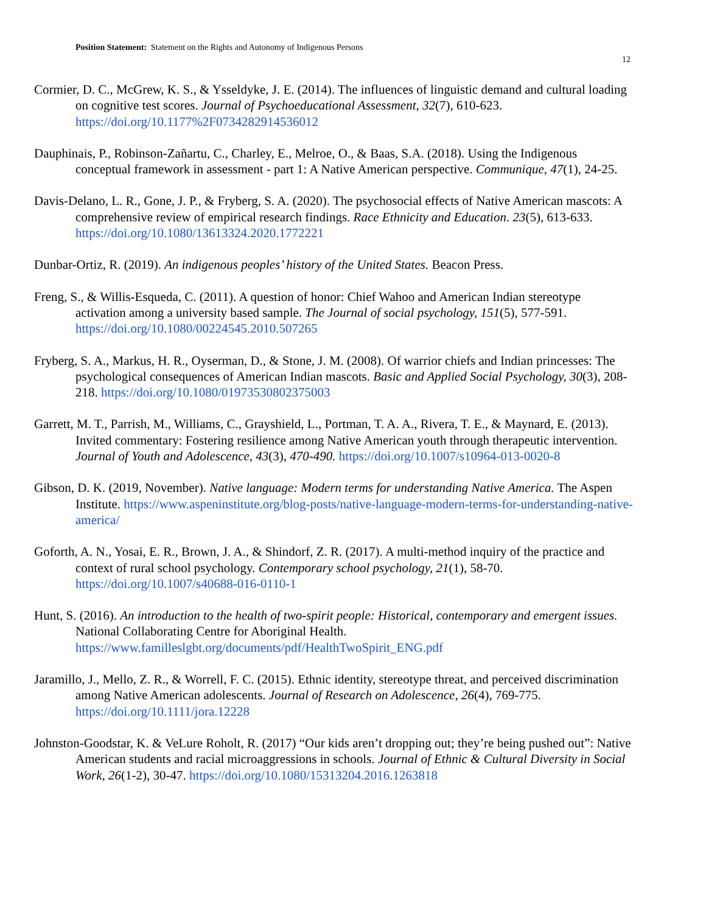Position Statement: Statement on the Rights and Autonomy of Indigenous Persons
12
Cormier, D. C., McGrew, K. S., & Ysseldyke, J. E. (2014). The influences of linguistic demand and cultural loading on cognitive test scores. Journal of Psychoeducational Assessment, 32(7), 610-623. https://doi.org/10.1177%2F0734282914536012
Dauphinais, P., Robinson-Zañartu, C., Charley, E., Melroe, O., & Baas, S.A. (2018). Using the Indigenous conceptual framework in assessment - part 1: A Native American perspective. Communique, 47(1), 24-25.
Davis-Delano, L. R., Gone, J. P., & Fryberg, S. A. (2020). The psychosocial effects of Native American mascots: A comprehensive review of empirical research findings. Race Ethnicity and Education. 23(5), 613-633. https://doi.org/10.1080/13613324.2020.1772221
Dunbar-Ortiz, R. (2019). An indigenous peoples’ history of the United States. Beacon Press.
Freng, S., & Willis-Esqueda, C. (2011). A question of honor: Chief Wahoo and American Indian stereotype activation among a university based sample. The Journal of social psychology, 151(5), 577-591. https://doi.org/10.1080/00224545.2010.507265
Fryberg, S. A., Markus, H. R., Oyserman, D., & Stone, J. M. (2008). Of warrior chiefs and Indian princesses: The psychological consequences of American Indian mascots. Basic and Applied Social Psychology, 30(3), 208-218. https://doi.org/10.1080/01973530802375003
Garrett, M. T., Parrish, M., Williams, C., Grayshield, L., Portman, T. A. A., Rivera, T. E., & Maynard, E. (2013). Invited commentary: Fostering resilience among Native American youth through therapeutic intervention. Journal of Youth and Adolescence, 43(3), 470-490. https://doi.org/10.1007/s10964-013-0020-8
Gibson, D. K. (2019, November). Native language: Modern terms for understanding Native America. The Aspen Institute. https://www.aspeninstitute.org/blog-posts/native-language-modern-terms-for-understanding-native-america/
Goforth, A. N., Yosai, E. R., Brown, J. A., & Shindorf, Z. R. (2017). A multi-method inquiry of the practice and context of rural school psychology. Contemporary school psychology, 21(1), 58-70. https://doi.org/10.1007/s40688-016-0110-1
Hunt, S. (2016). An introduction to the health of two-spirit people: Historical, contemporary and emergent issues. National Collaborating Centre for Aboriginal Health. https://www.familleslgbt.org/documents/pdf/HealthTwoSpirit_ENG.pdf
Jaramillo, J., Mello, Z. R., & Worrell, F. C. (2015). Ethnic identity, stereotype threat, and perceived discrimination among Native American adolescents. Journal of Research on Adolescence, 26(4), 769-775. https://doi.org/10.1111/jora.12228
Johnston-Goodstar, K. & VeLure Roholt, R. (2017) “Our kids aren’t dropping out; they’re being pushed out”: Native American students and racial microaggressions in schools. Journal of Ethnic & Cultural Diversity in Social Work, 26(1-2), 30-47. https://doi.org/10.1080/15313204.2016.1263818